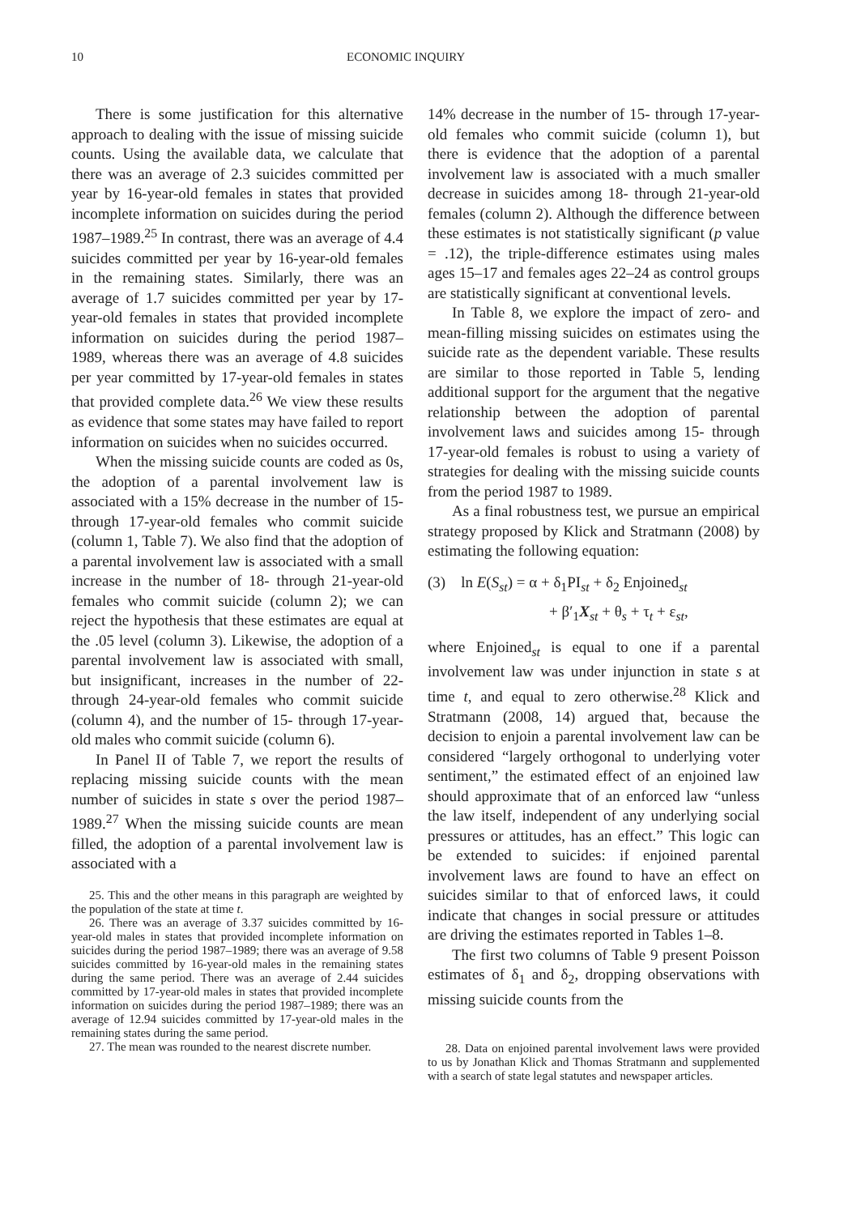10 ECONOMIC INQUIRY
There is some justification for this alternative approach to dealing with the issue of missing suicide counts. Using the available data, we calculate that there was an average of 2.3 suicides committed per year by 16-year-old females in states that provided incomplete information on suicides during the period 1987–1989.<sup>25</sup> In contrast, there was an average of 4.4 suicides committed per year by 16-year-old females in the remaining states. Similarly, there was an average of 1.7 suicides committed per year by 17-year-old females in states that provided incomplete information on suicides during the period 1987–1989, whereas there was an average of 4.8 suicides per year committed by 17-year-old females in states that provided complete data.<sup>26</sup> We view these results as evidence that some states may have failed to report information on suicides when no suicides occurred.
When the missing suicide counts are coded as 0s, the adoption of a parental involvement law is associated with a 15% decrease in the number of 15- through 17-year-old females who commit suicide (column 1, Table 7). We also find that the adoption of a parental involvement law is associated with a small increase in the number of 18- through 21-year-old females who commit suicide (column 2); we can reject the hypothesis that these estimates are equal at the .05 level (column 3). Likewise, the adoption of a parental involvement law is associated with small, but insignificant, increases in the number of 22- through 24-year-old females who commit suicide (column 4), and the number of 15- through 17-year-old males who commit suicide (column 6).
In Panel II of Table 7, we report the results of replacing missing suicide counts with the mean number of suicides in state s over the period 1987–1989.<sup>27</sup> When the missing suicide counts are mean filled, the adoption of a parental involvement law is associated with a
25. This and the other means in this paragraph are weighted by the population of the state at time t.
26. There was an average of 3.37 suicides committed by 16-year-old males in states that provided incomplete information on suicides during the period 1987–1989; there was an average of 9.58 suicides committed by 16-year-old males in the remaining states during the same period. There was an average of 2.44 suicides committed by 17-year-old males in states that provided incomplete information on suicides during the period 1987–1989; there was an average of 12.94 suicides committed by 17-year-old males in the remaining states during the same period.
27. The mean was rounded to the nearest discrete number.
14% decrease in the number of 15- through 17-year-old females who commit suicide (column 1), but there is evidence that the adoption of a parental involvement law is associated with a much smaller decrease in suicides among 18- through 21-year-old females (column 2). Although the difference between these estimates is not statistically significant (p value = .12), the triple-difference estimates using males ages 15–17 and females ages 22–24 as control groups are statistically significant at conventional levels.
In Table 8, we explore the impact of zero- and mean-filling missing suicides on estimates using the suicide rate as the dependent variable. These results are similar to those reported in Table 5, lending additional support for the argument that the negative relationship between the adoption of parental involvement laws and suicides among 15- through 17-year-old females is robust to using a variety of strategies for dealing with the missing suicide counts from the period 1987 to 1989.
As a final robustness test, we pursue an empirical strategy proposed by Klick and Stratmann (2008) by estimating the following equation:
(3) ln E(S<sub>st</sub>) = α + δ<sub>1</sub>PI<sub>st</sub> + δ<sub>2</sub> Enjoined<sub>st</sub>
+ β′<sub>1</sub>X<sub>st</sub> + θ<sub>s</sub> + τ<sub>t</sub> + ε<sub>st</sub>,
where Enjoined<sub>st</sub> is equal to one if a parental involvement law was under injunction in state s at time t, and equal to zero otherwise.<sup>28</sup> Klick and Stratmann (2008, 14) argued that, because the decision to enjoin a parental involvement law can be considered “largely orthogonal to underlying voter sentiment,” the estimated effect of an enjoined law should approximate that of an enforced law “unless the law itself, independent of any underlying social pressures or attitudes, has an effect.” This logic can be extended to suicides: if enjoined parental involvement laws are found to have an effect on suicides similar to that of enforced laws, it could indicate that changes in social pressure or attitudes are driving the estimates reported in Tables 1–8.
The first two columns of Table 9 present Poisson estimates of δ<sub>1</sub> and δ<sub>2</sub>, dropping observations with missing suicide counts from the
28. Data on enjoined parental involvement laws were provided to us by Jonathan Klick and Thomas Stratmann and supplemented with a search of state legal statutes and newspaper articles.